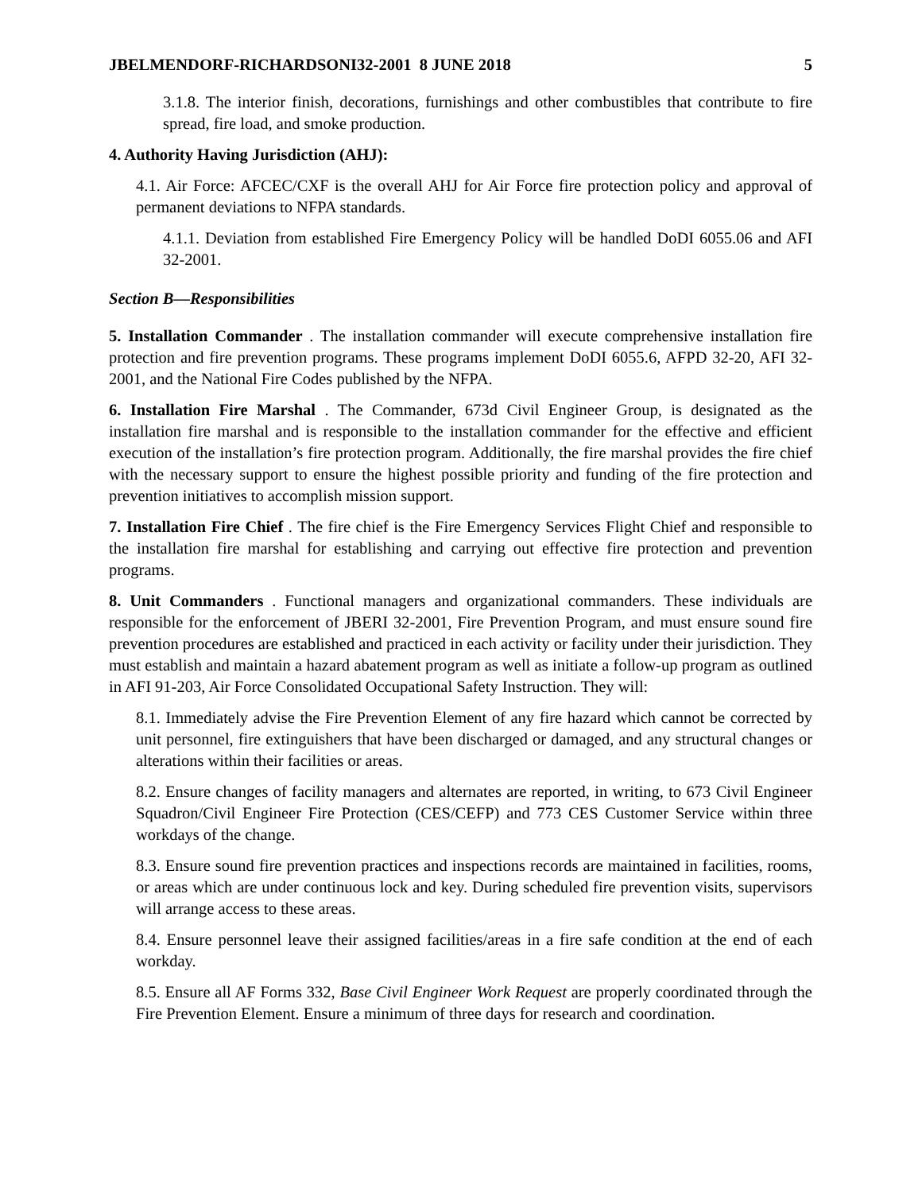JBELMENDORF-RICHARDSONI32-2001 8 JUNE 2018 5
3.1.8. The interior finish, decorations, furnishings and other combustibles that contribute to fire spread, fire load, and smoke production.
4. Authority Having Jurisdiction (AHJ):
4.1. Air Force: AFCEC/CXF is the overall AHJ for Air Force fire protection policy and approval of permanent deviations to NFPA standards.
4.1.1. Deviation from established Fire Emergency Policy will be handled DoDI 6055.06 and AFI 32-2001.
Section B—Responsibilities
5. Installation Commander . The installation commander will execute comprehensive installation fire protection and fire prevention programs. These programs implement DoDI 6055.6, AFPD 32-20, AFI 32-2001, and the National Fire Codes published by the NFPA.
6. Installation Fire Marshal . The Commander, 673d Civil Engineer Group, is designated as the installation fire marshal and is responsible to the installation commander for the effective and efficient execution of the installation’s fire protection program. Additionally, the fire marshal provides the fire chief with the necessary support to ensure the highest possible priority and funding of the fire protection and prevention initiatives to accomplish mission support.
7. Installation Fire Chief . The fire chief is the Fire Emergency Services Flight Chief and responsible to the installation fire marshal for establishing and carrying out effective fire protection and prevention programs.
8. Unit Commanders . Functional managers and organizational commanders. These individuals are responsible for the enforcement of JBERI 32-2001, Fire Prevention Program, and must ensure sound fire prevention procedures are established and practiced in each activity or facility under their jurisdiction. They must establish and maintain a hazard abatement program as well as initiate a follow-up program as outlined in AFI 91-203, Air Force Consolidated Occupational Safety Instruction. They will:
8.1. Immediately advise the Fire Prevention Element of any fire hazard which cannot be corrected by unit personnel, fire extinguishers that have been discharged or damaged, and any structural changes or alterations within their facilities or areas.
8.2. Ensure changes of facility managers and alternates are reported, in writing, to 673 Civil Engineer Squadron/Civil Engineer Fire Protection (CES/CEFP) and 773 CES Customer Service within three workdays of the change.
8.3. Ensure sound fire prevention practices and inspections records are maintained in facilities, rooms, or areas which are under continuous lock and key. During scheduled fire prevention visits, supervisors will arrange access to these areas.
8.4. Ensure personnel leave their assigned facilities/areas in a fire safe condition at the end of each workday.
8.5. Ensure all AF Forms 332, Base Civil Engineer Work Request are properly coordinated through the Fire Prevention Element. Ensure a minimum of three days for research and coordination.